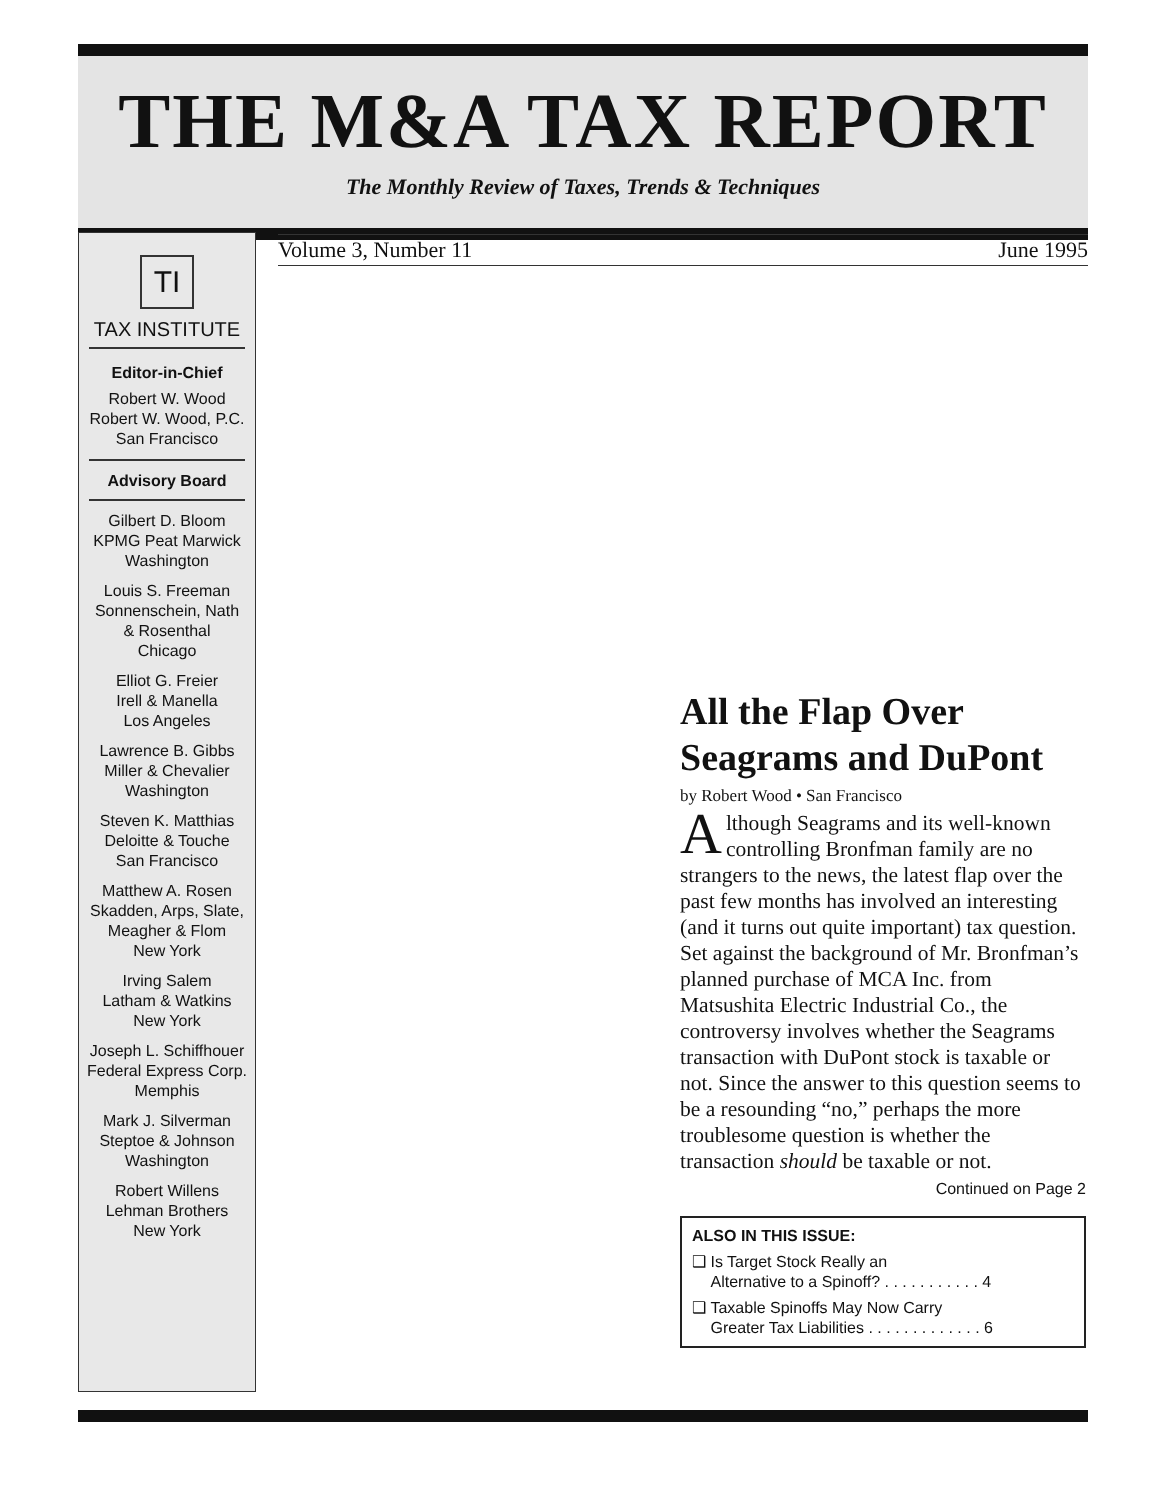THE M&A TAX REPORT
The Monthly Review of Taxes, Trends & Techniques
TI
TAX INSTITUTE
Editor-in-Chief
Robert W. Wood
Robert W. Wood, P.C.
San Francisco
Advisory Board
Gilbert D. Bloom
KPMG Peat Marwick
Washington
Louis S. Freeman
Sonnenschein, Nath
& Rosenthal
Chicago
Elliot G. Freier
Irell & Manella
Los Angeles
Lawrence B. Gibbs
Miller & Chevalier
Washington
Steven K. Matthias
Deloitte & Touche
San Francisco
Matthew A. Rosen
Skadden, Arps, Slate,
Meagher & Flom
New York
Irving Salem
Latham & Watkins
New York
Joseph L. Schiffhouer
Federal Express Corp.
Memphis
Mark J. Silverman
Steptoe & Johnson
Washington
Robert Willens
Lehman Brothers
New York
Volume 3, Number 11 June 1995
All the Flap Over Seagrams and DuPont
by Robert Wood • San Francisco
Although Seagrams and its well-known controlling Bronfman family are no strangers to the news, the latest flap over the past few months has involved an interesting (and it turns out quite important) tax question. Set against the background of Mr. Bronfman’s planned purchase of MCA Inc. from Matsushita Electric Industrial Co., the controversy involves whether the Seagrams transaction with DuPont stock is taxable or not. Since the answer to this question seems to be a resounding “no,” perhaps the more troublesome question is whether the transaction should be taxable or not.
Continued on Page 2
ALSO IN THIS ISSUE:
❑ Is Target Stock Really an
Alternative to a Spinoff? . . . . . . . . . . . 4
❑ Taxable Spinoffs May Now Carry
Greater Tax Liabilities . . . . . . . . . . . . . 6